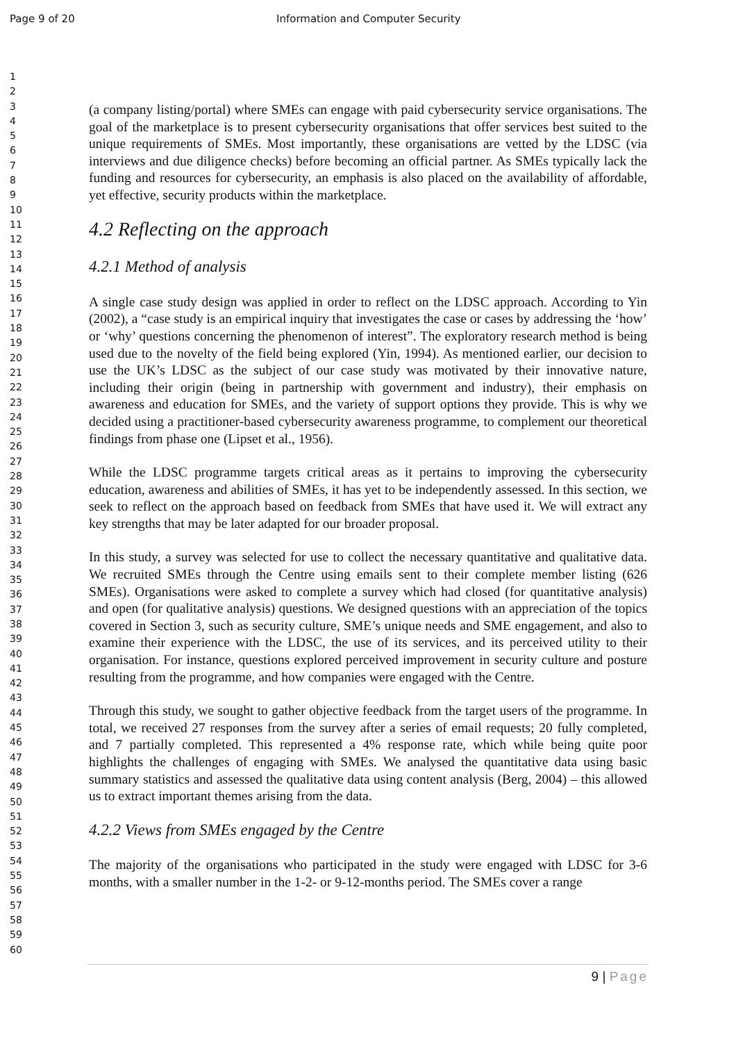Page 9 of 20 Information and Computer Security
1
2
3
4
5
6
7
8
9
10
11
12
13
14
15
16
17
18
19
20
21
22
23
24
25
26
27
28
29
30
31
32
33
34
35
36
37
38
39
40
41
42
43
44
45
46
47
48
49
50
51
52
53
54
55
56
57
58
59
60
(a company listing/portal) where SMEs can engage with paid cybersecurity service organisations. The goal of the marketplace is to present cybersecurity organisations that offer services best suited to the unique requirements of SMEs. Most importantly, these organisations are vetted by the LDSC (via interviews and due diligence checks) before becoming an official partner. As SMEs typically lack the funding and resources for cybersecurity, an emphasis is also placed on the availability of affordable, yet effective, security products within the marketplace.
4.2 Reflecting on the approach
4.2.1 Method of analysis
A single case study design was applied in order to reflect on the LDSC approach. According to Yin (2002), a “case study is an empirical inquiry that investigates the case or cases by addressing the ‘how’ or ‘why’ questions concerning the phenomenon of interest”. The exploratory research method is being used due to the novelty of the field being explored (Yin, 1994). As mentioned earlier, our decision to use the UK’s LDSC as the subject of our case study was motivated by their innovative nature, including their origin (being in partnership with government and industry), their emphasis on awareness and education for SMEs, and the variety of support options they provide. This is why we decided using a practitioner-based cybersecurity awareness programme, to complement our theoretical findings from phase one (Lipset et al., 1956).
While the LDSC programme targets critical areas as it pertains to improving the cybersecurity education, awareness and abilities of SMEs, it has yet to be independently assessed. In this section, we seek to reflect on the approach based on feedback from SMEs that have used it. We will extract any key strengths that may be later adapted for our broader proposal.
In this study, a survey was selected for use to collect the necessary quantitative and qualitative data. We recruited SMEs through the Centre using emails sent to their complete member listing (626 SMEs). Organisations were asked to complete a survey which had closed (for quantitative analysis) and open (for qualitative analysis) questions. We designed questions with an appreciation of the topics covered in Section 3, such as security culture, SME’s unique needs and SME engagement, and also to examine their experience with the LDSC, the use of its services, and its perceived utility to their organisation. For instance, questions explored perceived improvement in security culture and posture resulting from the programme, and how companies were engaged with the Centre.
Through this study, we sought to gather objective feedback from the target users of the programme. In total, we received 27 responses from the survey after a series of email requests; 20 fully completed, and 7 partially completed. This represented a 4% response rate, which while being quite poor highlights the challenges of engaging with SMEs. We analysed the quantitative data using basic summary statistics and assessed the qualitative data using content analysis (Berg, 2004) – this allowed us to extract important themes arising from the data.
4.2.2 Views from SMEs engaged by the Centre
The majority of the organisations who participated in the study were engaged with LDSC for 3-6 months, with a smaller number in the 1-2- or 9-12-months period. The SMEs cover a range
9 | Page